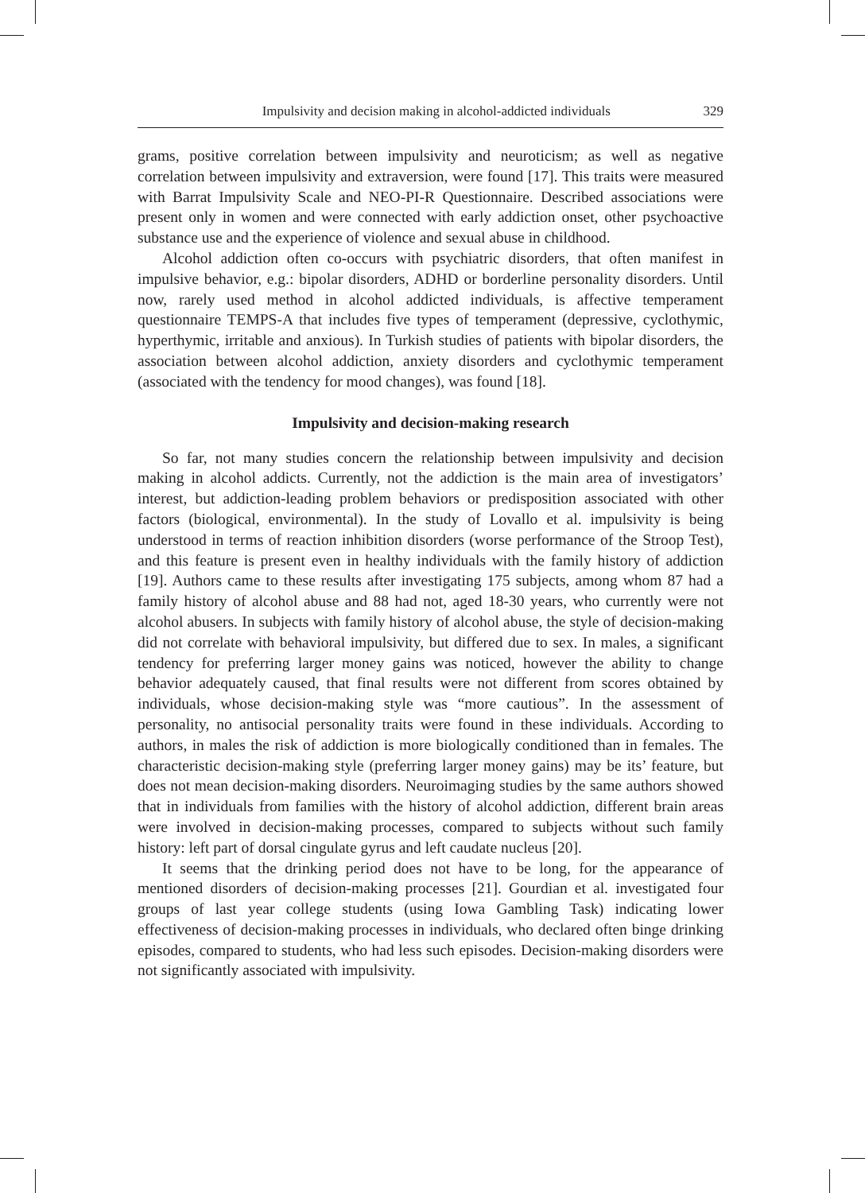Impulsivity and decision making in alcohol-addicted individuals 329
grams, positive correlation between impulsivity and neuroticism; as well as negative correlation between impulsivity and extraversion, were found [17]. This traits were measured with Barrat Impulsivity Scale and NEO-PI-R Questionnaire. Described associations were present only in women and were connected with early addiction onset, other psychoactive substance use and the experience of violence and sexual abuse in childhood.
Alcohol addiction often co-occurs with psychiatric disorders, that often manifest in impulsive behavior, e.g.: bipolar disorders, ADHD or borderline personality disorders. Until now, rarely used method in alcohol addicted individuals, is affective temperament questionnaire TEMPS-A that includes five types of temperament (depressive, cyclothymic, hyperthymic, irritable and anxious). In Turkish studies of patients with bipolar disorders, the association between alcohol addiction, anxiety disorders and cyclothymic temperament (associated with the tendency for mood changes), was found [18].
Impulsivity and decision-making research
So far, not many studies concern the relationship between impulsivity and decision making in alcohol addicts. Currently, not the addiction is the main area of investigators’ interest, but addiction-leading problem behaviors or predisposition associated with other factors (biological, environmental). In the study of Lovallo et al. impulsivity is being understood in terms of reaction inhibition disorders (worse performance of the Stroop Test), and this feature is present even in healthy individuals with the family history of addiction [19]. Authors came to these results after investigating 175 subjects, among whom 87 had a family history of alcohol abuse and 88 had not, aged 18-30 years, who currently were not alcohol abusers. In subjects with family history of alcohol abuse, the style of decision-making did not correlate with behavioral impulsivity, but differed due to sex. In males, a significant tendency for preferring larger money gains was noticed, however the ability to change behavior adequately caused, that final results were not different from scores obtained by individuals, whose decision-making style was “more cautious”. In the assessment of personality, no antisocial personality traits were found in these individuals. According to authors, in males the risk of addiction is more biologically conditioned than in females. The characteristic decision-making style (preferring larger money gains) may be its’ feature, but does not mean decision-making disorders. Neuroimaging studies by the same authors showed that in individuals from families with the history of alcohol addiction, different brain areas were involved in decision-making processes, compared to subjects without such family history: left part of dorsal cingulate gyrus and left caudate nucleus [20].
It seems that the drinking period does not have to be long, for the appearance of mentioned disorders of decision-making processes [21]. Gourdian et al. investigated four groups of last year college students (using Iowa Gambling Task) indicating lower effectiveness of decision-making processes in individuals, who declared often binge drinking episodes, compared to students, who had less such episodes. Decision-making disorders were not significantly associated with impulsivity.